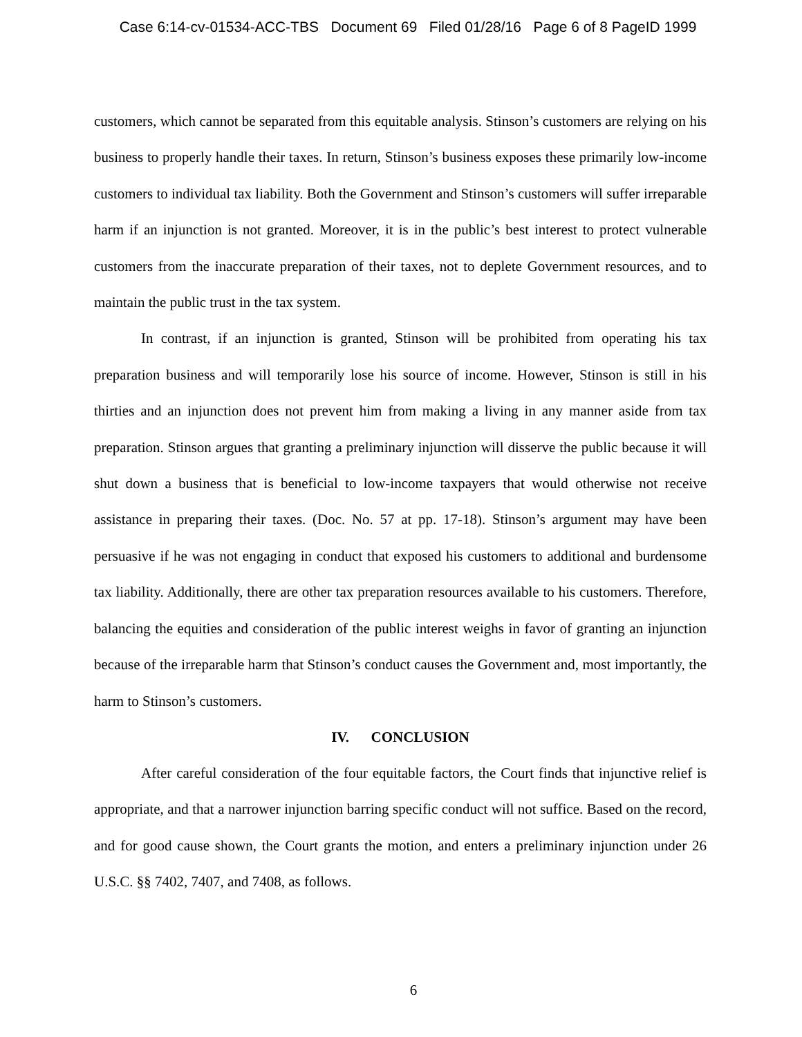Case 6:14-cv-01534-ACC-TBS Document 69 Filed 01/28/16 Page 6 of 8 PageID 1999
customers, which cannot be separated from this equitable analysis. Stinson’s customers are relying on his business to properly handle their taxes. In return, Stinson’s business exposes these primarily low-income customers to individual tax liability. Both the Government and Stinson’s customers will suffer irreparable harm if an injunction is not granted. Moreover, it is in the public’s best interest to protect vulnerable customers from the inaccurate preparation of their taxes, not to deplete Government resources, and to maintain the public trust in the tax system.
In contrast, if an injunction is granted, Stinson will be prohibited from operating his tax preparation business and will temporarily lose his source of income. However, Stinson is still in his thirties and an injunction does not prevent him from making a living in any manner aside from tax preparation. Stinson argues that granting a preliminary injunction will disserve the public because it will shut down a business that is beneficial to low-income taxpayers that would otherwise not receive assistance in preparing their taxes. (Doc. No. 57 at pp. 17-18). Stinson’s argument may have been persuasive if he was not engaging in conduct that exposed his customers to additional and burdensome tax liability. Additionally, there are other tax preparation resources available to his customers. Therefore, balancing the equities and consideration of the public interest weighs in favor of granting an injunction because of the irreparable harm that Stinson’s conduct causes the Government and, most importantly, the harm to Stinson’s customers.
IV. CONCLUSION
After careful consideration of the four equitable factors, the Court finds that injunctive relief is appropriate, and that a narrower injunction barring specific conduct will not suffice. Based on the record, and for good cause shown, the Court grants the motion, and enters a preliminary injunction under 26 U.S.C. §§ 7402, 7407, and 7408, as follows.
6